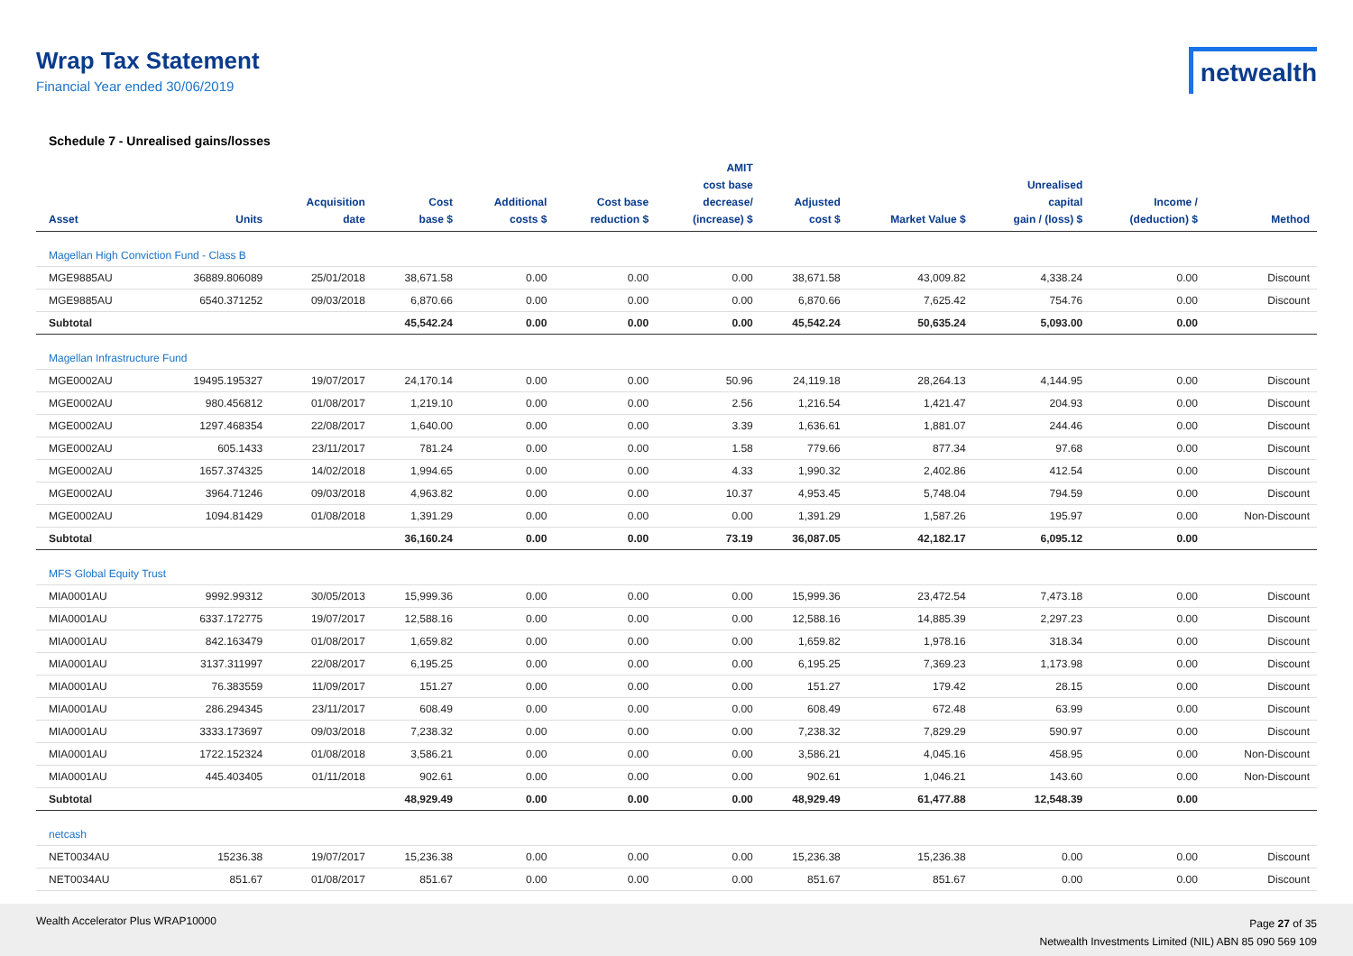Wrap Tax Statement
Financial Year ended 30/06/2019
netwealth
Schedule 7 - Unrealised gains/losses
| Asset | Units | Acquisition date | Cost base $ | Additional costs $ | Cost base reduction $ | AMIT cost base decrease/ (increase) $ | Adjusted cost $ | Market Value $ | Unrealised capital gain / (loss) $ | Income / (deduction) $ | Method |
| --- | --- | --- | --- | --- | --- | --- | --- | --- | --- | --- | --- |
| Magellan High Conviction Fund - Class B | | | | | | | | | | | |
| MGE9885AU | 36889.806089 | 25/01/2018 | 38,671.58 | 0.00 | 0.00 | 0.00 | 38,671.58 | 43,009.82 | 4,338.24 | 0.00 | Discount |
| MGE9885AU | 6540.371252 | 09/03/2018 | 6,870.66 | 0.00 | 0.00 | 0.00 | 6,870.66 | 7,625.42 | 754.76 | 0.00 | Discount |
| Subtotal | | | 45,542.24 | 0.00 | 0.00 | 0.00 | 45,542.24 | 50,635.24 | 5,093.00 | 0.00 | |
| Magellan Infrastructure Fund | | | | | | | | | | | |
| MGE0002AU | 19495.195327 | 19/07/2017 | 24,170.14 | 0.00 | 0.00 | 50.96 | 24,119.18 | 28,264.13 | 4,144.95 | 0.00 | Discount |
| MGE0002AU | 980.456812 | 01/08/2017 | 1,219.10 | 0.00 | 0.00 | 2.56 | 1,216.54 | 1,421.47 | 204.93 | 0.00 | Discount |
| MGE0002AU | 1297.468354 | 22/08/2017 | 1,640.00 | 0.00 | 0.00 | 3.39 | 1,636.61 | 1,881.07 | 244.46 | 0.00 | Discount |
| MGE0002AU | 605.1433 | 23/11/2017 | 781.24 | 0.00 | 0.00 | 1.58 | 779.66 | 877.34 | 97.68 | 0.00 | Discount |
| MGE0002AU | 1657.374325 | 14/02/2018 | 1,994.65 | 0.00 | 0.00 | 4.33 | 1,990.32 | 2,402.86 | 412.54 | 0.00 | Discount |
| MGE0002AU | 3964.71246 | 09/03/2018 | 4,963.82 | 0.00 | 0.00 | 10.37 | 4,953.45 | 5,748.04 | 794.59 | 0.00 | Discount |
| MGE0002AU | 1094.81429 | 01/08/2018 | 1,391.29 | 0.00 | 0.00 | 0.00 | 1,391.29 | 1,587.26 | 195.97 | 0.00 | Non-Discount |
| Subtotal | | | 36,160.24 | 0.00 | 0.00 | 73.19 | 36,087.05 | 42,182.17 | 6,095.12 | 0.00 | |
| MFS Global Equity Trust | | | | | | | | | | | |
| MIA0001AU | 9992.99312 | 30/05/2013 | 15,999.36 | 0.00 | 0.00 | 0.00 | 15,999.36 | 23,472.54 | 7,473.18 | 0.00 | Discount |
| MIA0001AU | 6337.172775 | 19/07/2017 | 12,588.16 | 0.00 | 0.00 | 0.00 | 12,588.16 | 14,885.39 | 2,297.23 | 0.00 | Discount |
| MIA0001AU | 842.163479 | 01/08/2017 | 1,659.82 | 0.00 | 0.00 | 0.00 | 1,659.82 | 1,978.16 | 318.34 | 0.00 | Discount |
| MIA0001AU | 3137.311997 | 22/08/2017 | 6,195.25 | 0.00 | 0.00 | 0.00 | 6,195.25 | 7,369.23 | 1,173.98 | 0.00 | Discount |
| MIA0001AU | 76.383559 | 11/09/2017 | 151.27 | 0.00 | 0.00 | 0.00 | 151.27 | 179.42 | 28.15 | 0.00 | Discount |
| MIA0001AU | 286.294345 | 23/11/2017 | 608.49 | 0.00 | 0.00 | 0.00 | 608.49 | 672.48 | 63.99 | 0.00 | Discount |
| MIA0001AU | 3333.173697 | 09/03/2018 | 7,238.32 | 0.00 | 0.00 | 0.00 | 7,238.32 | 7,829.29 | 590.97 | 0.00 | Discount |
| MIA0001AU | 1722.152324 | 01/08/2018 | 3,586.21 | 0.00 | 0.00 | 0.00 | 3,586.21 | 4,045.16 | 458.95 | 0.00 | Non-Discount |
| MIA0001AU | 445.403405 | 01/11/2018 | 902.61 | 0.00 | 0.00 | 0.00 | 902.61 | 1,046.21 | 143.60 | 0.00 | Non-Discount |
| Subtotal | | | 48,929.49 | 0.00 | 0.00 | 0.00 | 48,929.49 | 61,477.88 | 12,548.39 | 0.00 | |
| netcash | | | | | | | | | | | |
| NET0034AU | 15236.38 | 19/07/2017 | 15,236.38 | 0.00 | 0.00 | 0.00 | 15,236.38 | 15,236.38 | 0.00 | 0.00 | Discount |
| NET0034AU | 851.67 | 01/08/2017 | 851.67 | 0.00 | 0.00 | 0.00 | 851.67 | 851.67 | 0.00 | 0.00 | Discount |
Wealth Accelerator Plus WRAP10000
Page 27 of 35
Netwealth Investments Limited (NIL) ABN 85 090 569 109